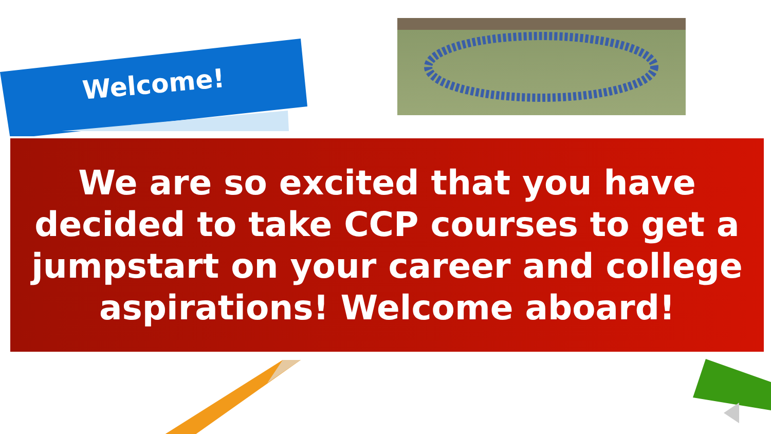Welcome!
We are so excited that you have decided to take CCP courses to get a jumpstart on your career and college aspirations! Welcome aboard!